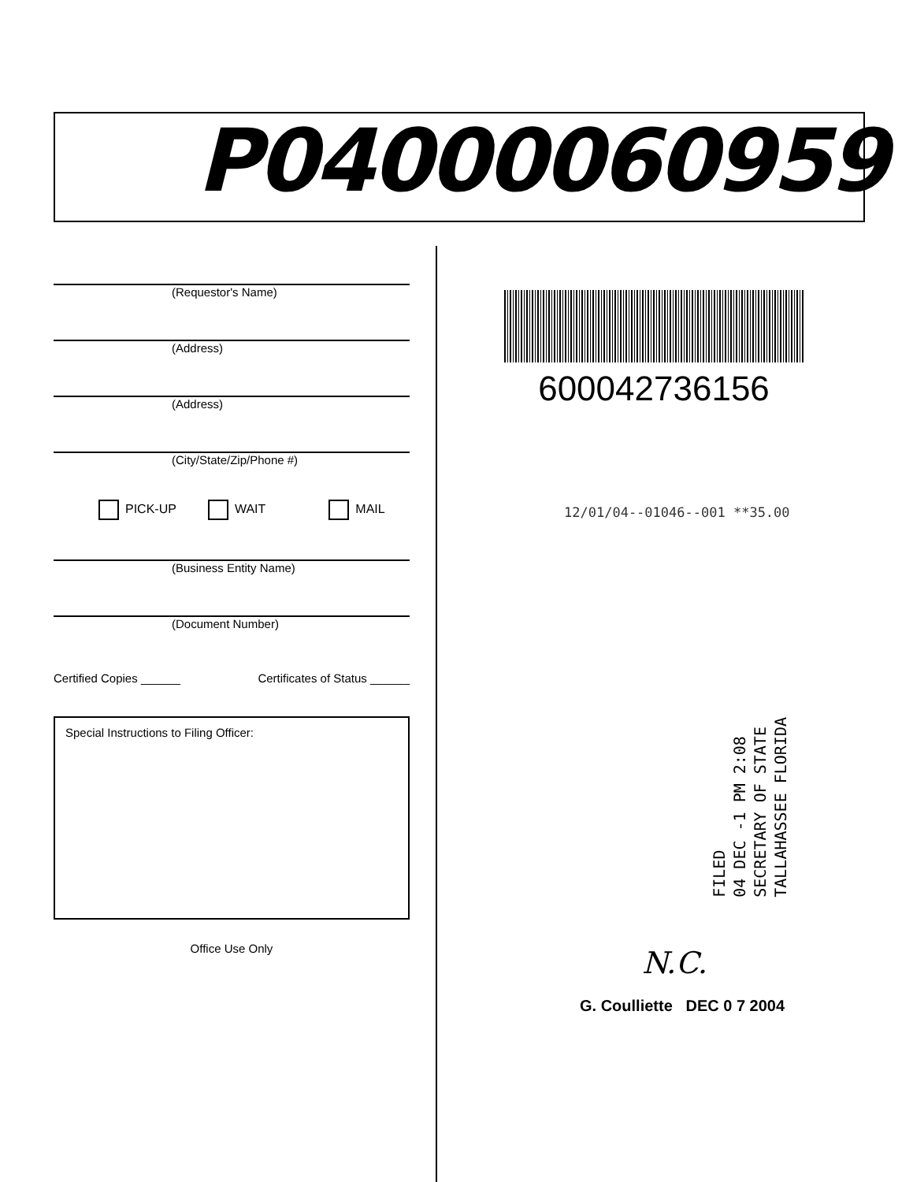P04000060959
(Requestor's Name)
(Address)
(Address)
(City/State/Zip/Phone #)
PICK-UP WAIT MAIL
(Business Entity Name)
(Document Number)
Certified Copies ______ Certificates of Status ______
Special Instructions to Filing Officer:
Office Use Only
600042736156
12/01/04--01046--001 **35.00
FILED
04 DEC -1 PM 2:08
SECRETARY OF STATE
TALLAHASSEE FLORIDA
N.C.
G. Coulliette DEC 0 7 2004